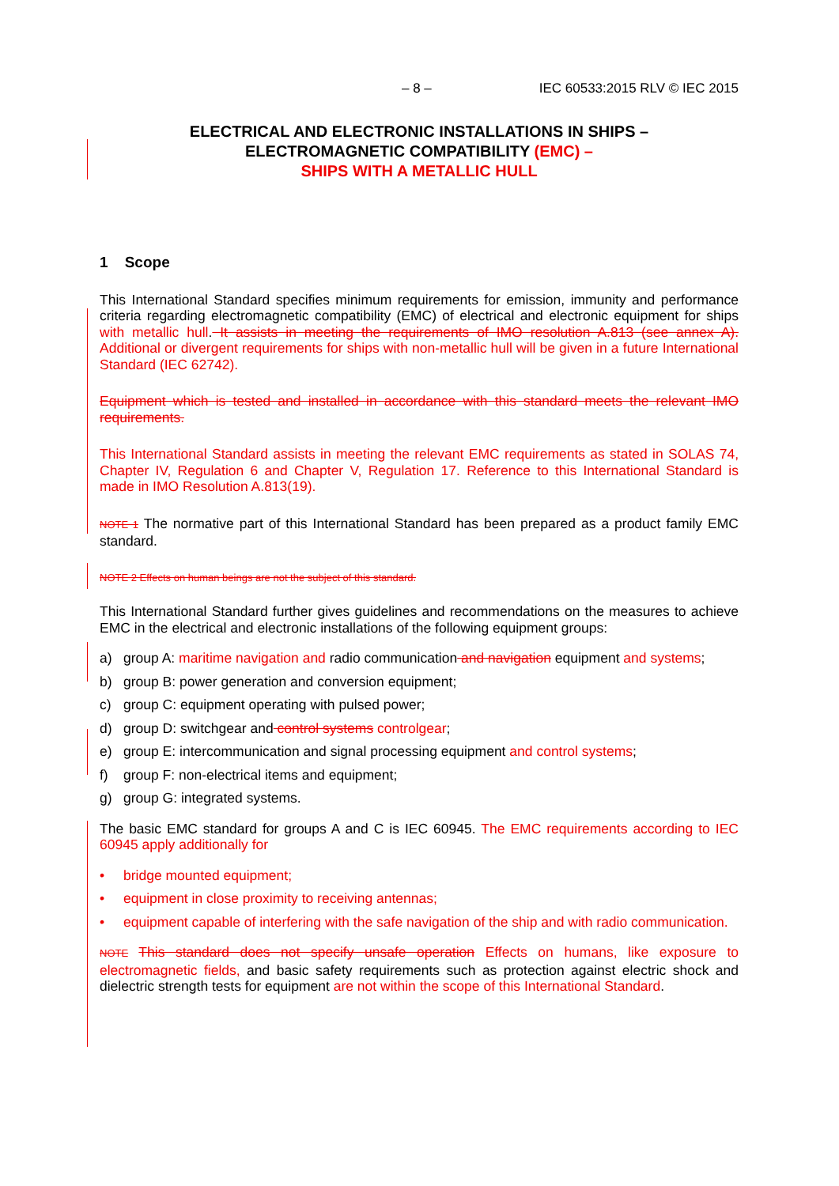– 8 – IEC 60533:2015 RLV © IEC 2015
ELECTRICAL AND ELECTRONIC INSTALLATIONS IN SHIPS –
ELECTROMAGNETIC COMPATIBILITY (EMC) –
SHIPS WITH A METALLIC HULL
1 Scope
This International Standard specifies minimum requirements for emission, immunity and performance criteria regarding electromagnetic compatibility (EMC) of electrical and electronic equipment for ships with metallic hull. It assists in meeting the requirements of IMO resolution A.813 (see annex A). Additional or divergent requirements for ships with non-metallic hull will be given in a future International Standard (IEC 62742).
Equipment which is tested and installed in accordance with this standard meets the relevant IMO requirements.
This International Standard assists in meeting the relevant EMC requirements as stated in SOLAS 74, Chapter IV, Regulation 6 and Chapter V, Regulation 17. Reference to this International Standard is made in IMO Resolution A.813(19).
NOTE 1 The normative part of this International Standard has been prepared as a product family EMC standard.
NOTE 2 Effects on human beings are not the subject of this standard.
This International Standard further gives guidelines and recommendations on the measures to achieve EMC in the electrical and electronic installations of the following equipment groups:
a) group A: maritime navigation and radio communication and navigation equipment and systems;
b) group B: power generation and conversion equipment;
c) group C: equipment operating with pulsed power;
d) group D: switchgear and control systems controlgear;
e) group E: intercommunication and signal processing equipment and control systems;
f) group F: non-electrical items and equipment;
g) group G: integrated systems.
The basic EMC standard for groups A and C is IEC 60945. The EMC requirements according to IEC 60945 apply additionally for
• bridge mounted equipment;
• equipment in close proximity to receiving antennas;
• equipment capable of interfering with the safe navigation of the ship and with radio communication.
NOTE This standard does not specify unsafe operation Effects on humans, like exposure to electromagnetic fields, and basic safety requirements such as protection against electric shock and dielectric strength tests for equipment are not within the scope of this International Standard.